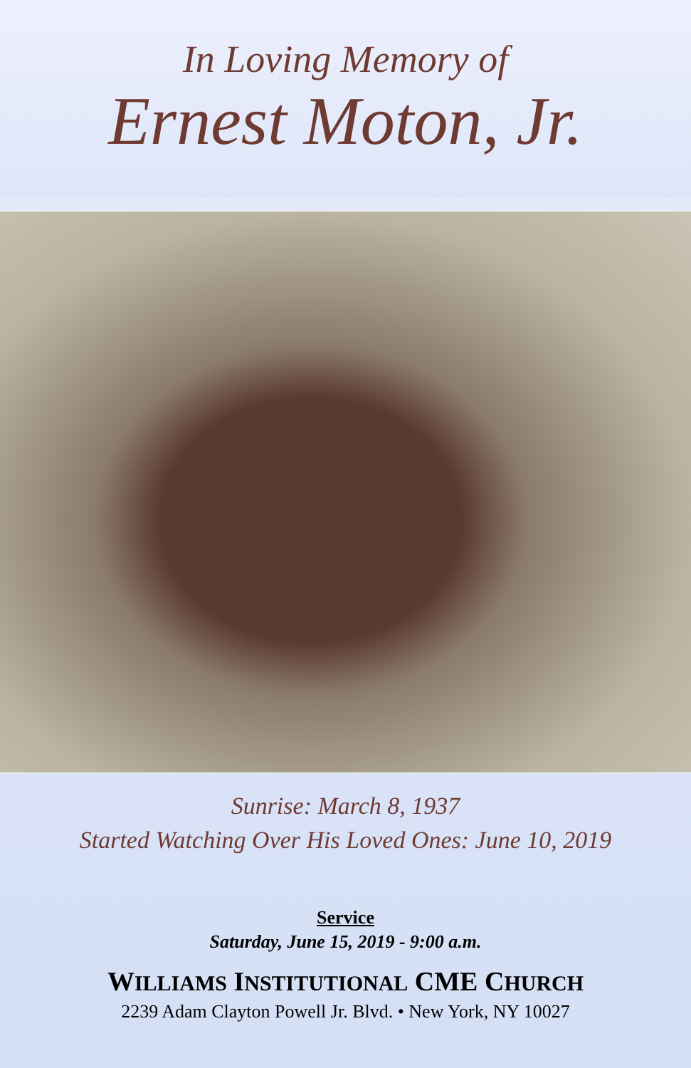In Loving Memory of
Ernest Moton, Jr.
Sunrise: March 8, 1937
Started Watching Over His Loved Ones: June 10, 2019
Service
Saturday, June 15, 2019 - 9:00 a.m.
WILLIAMS INSTITUTIONAL CME CHURCH
2239 Adam Clayton Powell Jr. Blvd. • New York, NY 10027